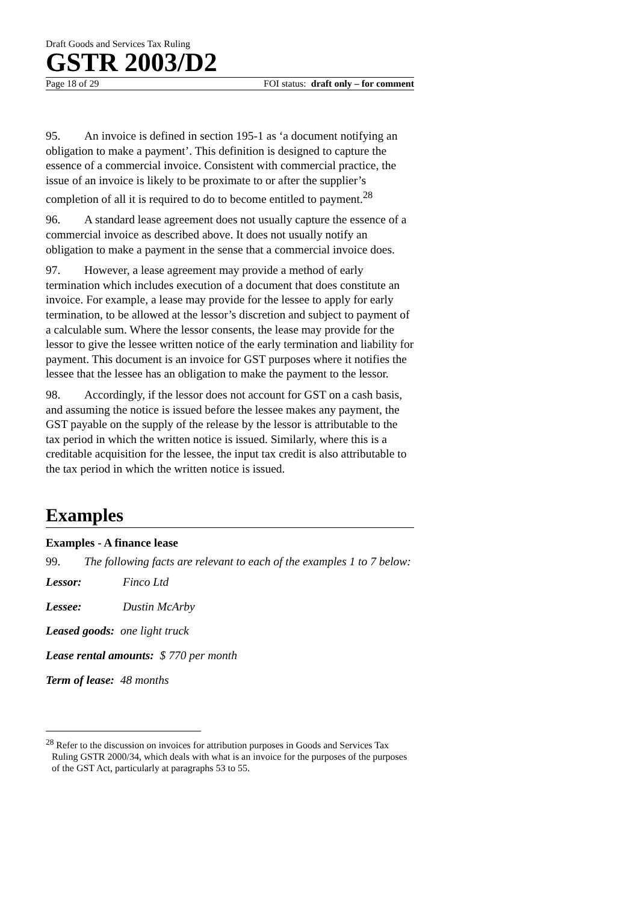Draft Goods and Services Tax Ruling
GSTR 2003/D2
Page 18 of 29 FOI status: draft only – for comment
95. An invoice is defined in section 195-1 as ‘a document notifying an obligation to make a payment’. This definition is designed to capture the essence of a commercial invoice. Consistent with commercial practice, the issue of an invoice is likely to be proximate to or after the supplier’s completion of all it is required to do to become entitled to payment.<sup>28</sup>
96. A standard lease agreement does not usually capture the essence of a commercial invoice as described above. It does not usually notify an obligation to make a payment in the sense that a commercial invoice does.
97. However, a lease agreement may provide a method of early termination which includes execution of a document that does constitute an invoice. For example, a lease may provide for the lessee to apply for early termination, to be allowed at the lessor’s discretion and subject to payment of a calculable sum. Where the lessor consents, the lease may provide for the lessor to give the lessee written notice of the early termination and liability for payment. This document is an invoice for GST purposes where it notifies the lessee that the lessee has an obligation to make the payment to the lessor.
98. Accordingly, if the lessor does not account for GST on a cash basis, and assuming the notice is issued before the lessee makes any payment, the GST payable on the supply of the release by the lessor is attributable to the tax period in which the written notice is issued. Similarly, where this is a creditable acquisition for the lessee, the input tax credit is also attributable to the tax period in which the written notice is issued.
Examples
Examples - A finance lease
99. The following facts are relevant to each of the examples 1 to 7 below:
Lessor: Finco Ltd
Lessee: Dustin McArby
Leased goods: one light truck
Lease rental amounts: $ 770 per month
Term of lease: 48 months
<sup>28</sup> Refer to the discussion on invoices for attribution purposes in Goods and Services Tax Ruling GSTR 2000/34, which deals with what is an invoice for the purposes of the purposes of the GST Act, particularly at paragraphs 53 to 55.